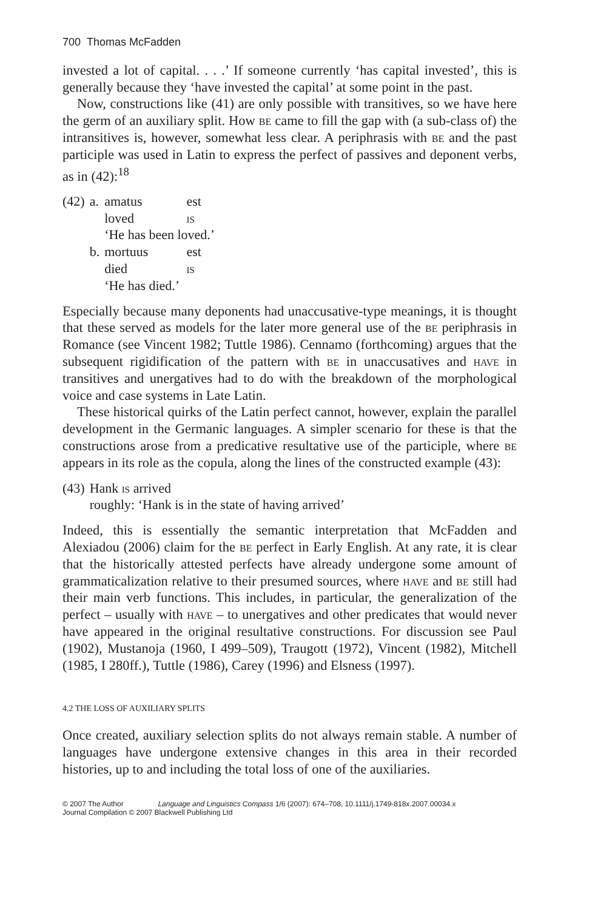700 Thomas McFadden
invested a lot of capital. . . .’ If someone currently ‘has capital invested’, this is generally because they ‘have invested the capital’ at some point in the past.
Now, constructions like (41) are only possible with transitives, so we have here the germ of an auxiliary split. How be came to fill the gap with (a sub-class of) the intransitives is, however, somewhat less clear. A periphrasis with be and the past participle was used in Latin to express the perfect of passives and deponent verbs, as in (42):<sup>18</sup>
| (42) | a. | amatus | est |
| | | loved | is |
| | | ‘He has been loved.’ | |
| | b. | mortuus | est |
| | | died | is |
| | | ‘He has died.’ | |
Especially because many deponents had unaccusative-type meanings, it is thought that these served as models for the later more general use of the be periphrasis in Romance (see Vincent 1982; Tuttle 1986). Cennamo (forthcoming) argues that the subsequent rigidification of the pattern with be in unaccusatives and have in transitives and unergatives had to do with the breakdown of the morphological voice and case systems in Late Latin.
These historical quirks of the Latin perfect cannot, however, explain the parallel development in the Germanic languages. A simpler scenario for these is that the constructions arose from a predicative resultative use of the participle, where be appears in its role as the copula, along the lines of the constructed example (43):
| (43) | Hank is arrived |
| | roughly: ‘Hank is in the state of having arrived’ |
Indeed, this is essentially the semantic interpretation that McFadden and Alexiadou (2006) claim for the be perfect in Early English. At any rate, it is clear that the historically attested perfects have already undergone some amount of grammaticalization relative to their presumed sources, where have and be still had their main verb functions. This includes, in particular, the generalization of the perfect – usually with have – to unergatives and other predicates that would never have appeared in the original resultative constructions. For discussion see Paul (1902), Mustanoja (1960, I 499–509), Traugott (1972), Vincent (1982), Mitchell (1985, I 280ff.), Tuttle (1986), Carey (1996) and Elsness (1997).
4.2 THE LOSS OF AUXILIARY SPLITS
Once created, auxiliary selection splits do not always remain stable. A number of languages have undergone extensive changes in this area in their recorded histories, up to and including the total loss of one of the auxiliaries.
© 2007 The Author Language and Linguistics Compass 1/6 (2007): 674–708, 10.1111/j.1749-818x.2007.00034.x
Journal Compilation © 2007 Blackwell Publishing Ltd